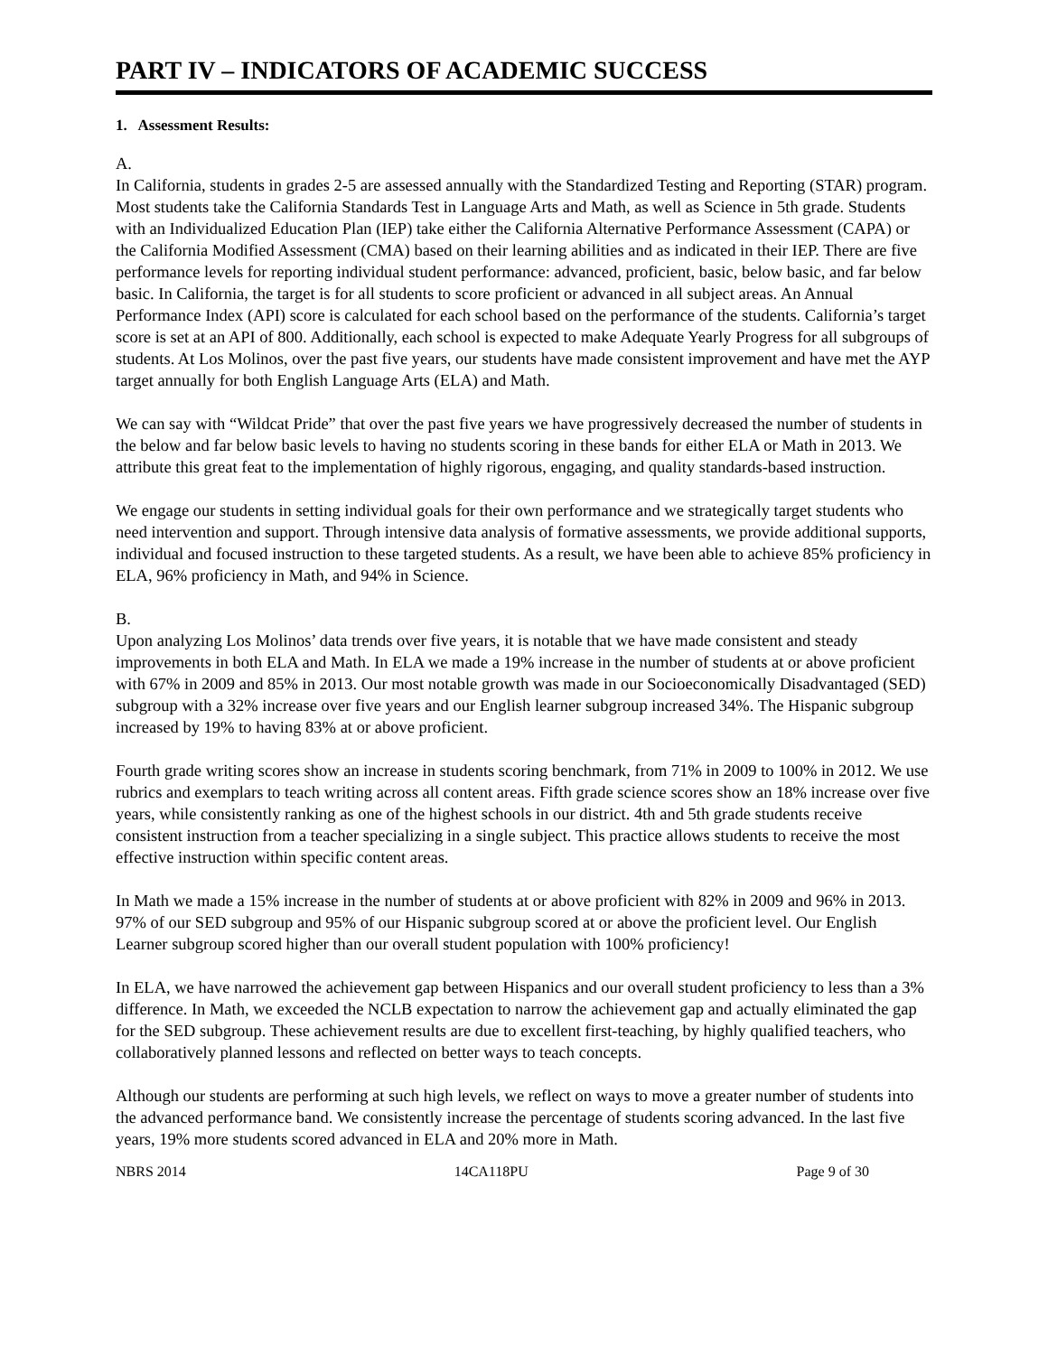PART IV – INDICATORS OF ACADEMIC SUCCESS
1. Assessment Results:
A.
In California, students in grades 2-5 are assessed annually with the Standardized Testing and Reporting (STAR) program. Most students take the California Standards Test in Language Arts and Math, as well as Science in 5th grade. Students with an Individualized Education Plan (IEP) take either the California Alternative Performance Assessment (CAPA) or the California Modified Assessment (CMA) based on their learning abilities and as indicated in their IEP. There are five performance levels for reporting individual student performance: advanced, proficient, basic, below basic, and far below basic. In California, the target is for all students to score proficient or advanced in all subject areas. An Annual Performance Index (API) score is calculated for each school based on the performance of the students. California’s target score is set at an API of 800. Additionally, each school is expected to make Adequate Yearly Progress for all subgroups of students. At Los Molinos, over the past five years, our students have made consistent improvement and have met the AYP target annually for both English Language Arts (ELA) and Math.
We can say with “Wildcat Pride” that over the past five years we have progressively decreased the number of students in the below and far below basic levels to having no students scoring in these bands for either ELA or Math in 2013. We attribute this great feat to the implementation of highly rigorous, engaging, and quality standards-based instruction.
We engage our students in setting individual goals for their own performance and we strategically target students who need intervention and support. Through intensive data analysis of formative assessments, we provide additional supports, individual and focused instruction to these targeted students. As a result, we have been able to achieve 85% proficiency in ELA, 96% proficiency in Math, and 94% in Science.
B.
Upon analyzing Los Molinos’ data trends over five years, it is notable that we have made consistent and steady improvements in both ELA and Math. In ELA we made a 19% increase in the number of students at or above proficient with 67% in 2009 and 85% in 2013. Our most notable growth was made in our Socioeconomically Disadvantaged (SED) subgroup with a 32% increase over five years and our English learner subgroup increased 34%. The Hispanic subgroup increased by 19% to having 83% at or above proficient.
Fourth grade writing scores show an increase in students scoring benchmark, from 71% in 2009 to 100% in 2012. We use rubrics and exemplars to teach writing across all content areas. Fifth grade science scores show an 18% increase over five years, while consistently ranking as one of the highest schools in our district. 4th and 5th grade students receive consistent instruction from a teacher specializing in a single subject. This practice allows students to receive the most effective instruction within specific content areas.
In Math we made a 15% increase in the number of students at or above proficient with 82% in 2009 and 96% in 2013. 97% of our SED subgroup and 95% of our Hispanic subgroup scored at or above the proficient level. Our English Learner subgroup scored higher than our overall student population with 100% proficiency!
In ELA, we have narrowed the achievement gap between Hispanics and our overall student proficiency to less than a 3% difference. In Math, we exceeded the NCLB expectation to narrow the achievement gap and actually eliminated the gap for the SED subgroup. These achievement results are due to excellent first-teaching, by highly qualified teachers, who collaboratively planned lessons and reflected on better ways to teach concepts.
Although our students are performing at such high levels, we reflect on ways to move a greater number of students into the advanced performance band. We consistently increase the percentage of students scoring advanced. In the last five years, 19% more students scored advanced in ELA and 20% more in Math.
NBRS 2014 14CA118PU Page 9 of 30